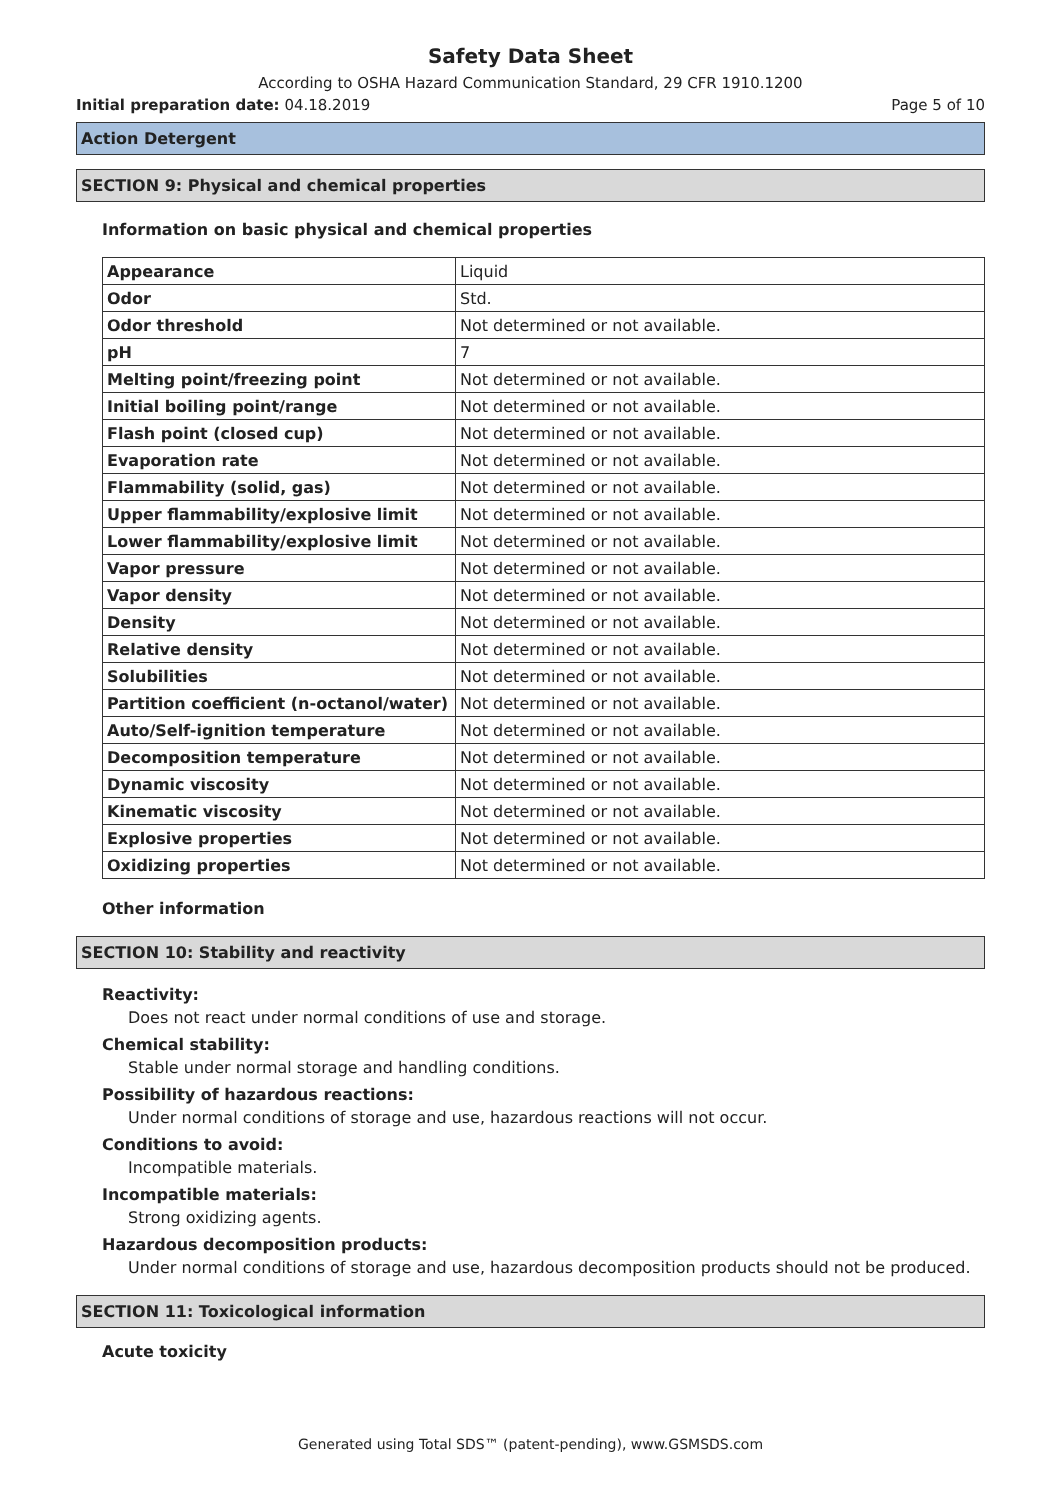Safety Data Sheet
According to OSHA Hazard Communication Standard, 29 CFR 1910.1200
Initial preparation date: 04.18.2019 Page 5 of 10
Action Detergent
SECTION 9: Physical and chemical properties
Information on basic physical and chemical properties
| Appearance | Liquid |
| Odor | Std. |
| Odor threshold | Not determined or not available. |
| pH | 7 |
| Melting point/freezing point | Not determined or not available. |
| Initial boiling point/range | Not determined or not available. |
| Flash point (closed cup) | Not determined or not available. |
| Evaporation rate | Not determined or not available. |
| Flammability (solid, gas) | Not determined or not available. |
| Upper flammability/explosive limit | Not determined or not available. |
| Lower flammability/explosive limit | Not determined or not available. |
| Vapor pressure | Not determined or not available. |
| Vapor density | Not determined or not available. |
| Density | Not determined or not available. |
| Relative density | Not determined or not available. |
| Solubilities | Not determined or not available. |
| Partition coefficient (n-octanol/water) | Not determined or not available. |
| Auto/Self-ignition temperature | Not determined or not available. |
| Decomposition temperature | Not determined or not available. |
| Dynamic viscosity | Not determined or not available. |
| Kinematic viscosity | Not determined or not available. |
| Explosive properties | Not determined or not available. |
| Oxidizing properties | Not determined or not available. |
Other information
SECTION 10: Stability and reactivity
Reactivity:
Does not react under normal conditions of use and storage.
Chemical stability:
Stable under normal storage and handling conditions.
Possibility of hazardous reactions:
Under normal conditions of storage and use, hazardous reactions will not occur.
Conditions to avoid:
Incompatible materials.
Incompatible materials:
Strong oxidizing agents.
Hazardous decomposition products:
Under normal conditions of storage and use, hazardous decomposition products should not be produced.
SECTION 11: Toxicological information
Acute toxicity
Generated using Total SDS™ (patent-pending), www.GSMSDS.com